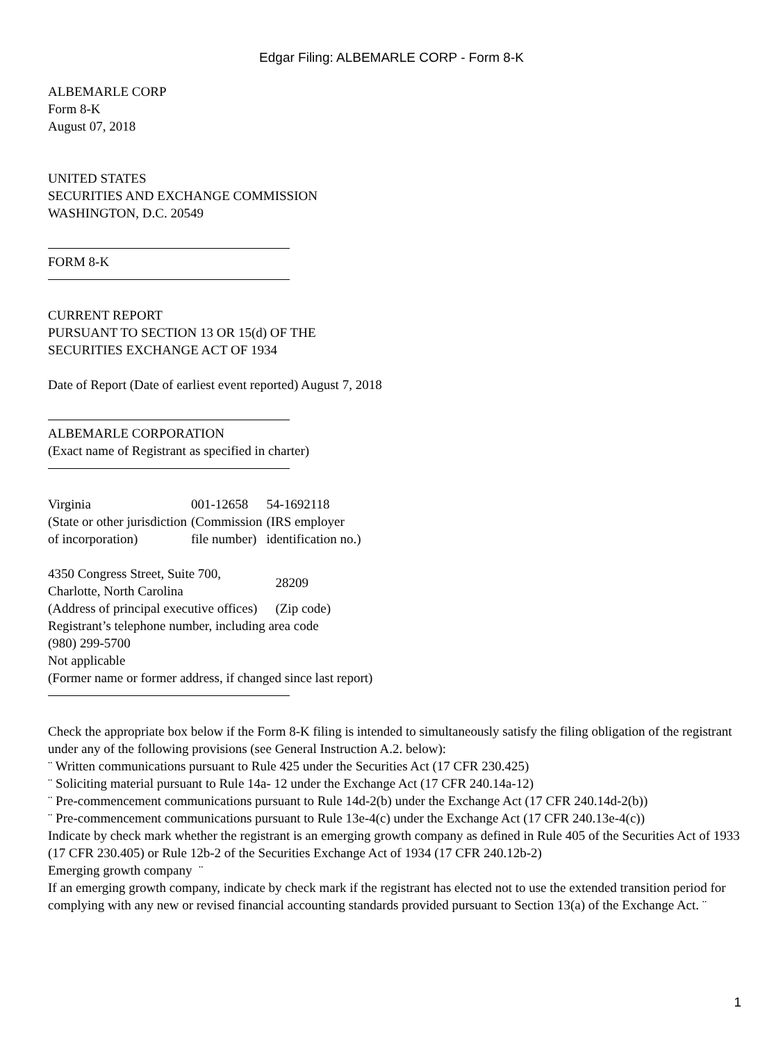Edgar Filing: ALBEMARLE CORP - Form 8-K
ALBEMARLE CORP
Form 8-K
August 07, 2018
UNITED STATES
SECURITIES AND EXCHANGE COMMISSION
WASHINGTON, D.C. 20549
FORM 8-K
CURRENT REPORT
PURSUANT TO SECTION 13 OR 15(d) OF THE
SECURITIES EXCHANGE ACT OF 1934
Date of Report (Date of earliest event reported) August 7, 2018
ALBEMARLE CORPORATION
(Exact name of Registrant as specified in charter)
| Virginia | 001-12658 | 54-1692118 |
| (State or other jurisdiction of incorporation) | (Commission file number) | (IRS employer identification no.) |
| 4350 Congress Street, Suite 700, Charlotte, North Carolina | 28209 |
| (Address of principal executive offices) | (Zip code) |
Registrant’s telephone number, including area code
(980) 299-5700
Not applicable
(Former name or former address, if changed since last report)
Check the appropriate box below if the Form 8-K filing is intended to simultaneously satisfy the filing obligation of the registrant under any of the following provisions (see General Instruction A.2. below):
¨ Written communications pursuant to Rule 425 under the Securities Act (17 CFR 230.425)
¨ Soliciting material pursuant to Rule 14a- 12 under the Exchange Act (17 CFR 240.14a-12)
¨ Pre-commencement communications pursuant to Rule 14d-2(b) under the Exchange Act (17 CFR 240.14d-2(b))
¨ Pre-commencement communications pursuant to Rule 13e-4(c) under the Exchange Act (17 CFR 240.13e-4(c))
Indicate by check mark whether the registrant is an emerging growth company as defined in Rule 405 of the Securities Act of 1933 (17 CFR 230.405) or Rule 12b-2 of the Securities Exchange Act of 1934 (17 CFR 240.12b-2)
Emerging growth company ¨
If an emerging growth company, indicate by check mark if the registrant has elected not to use the extended transition period for complying with any new or revised financial accounting standards provided pursuant to Section 13(a) of the Exchange Act. ¨
1